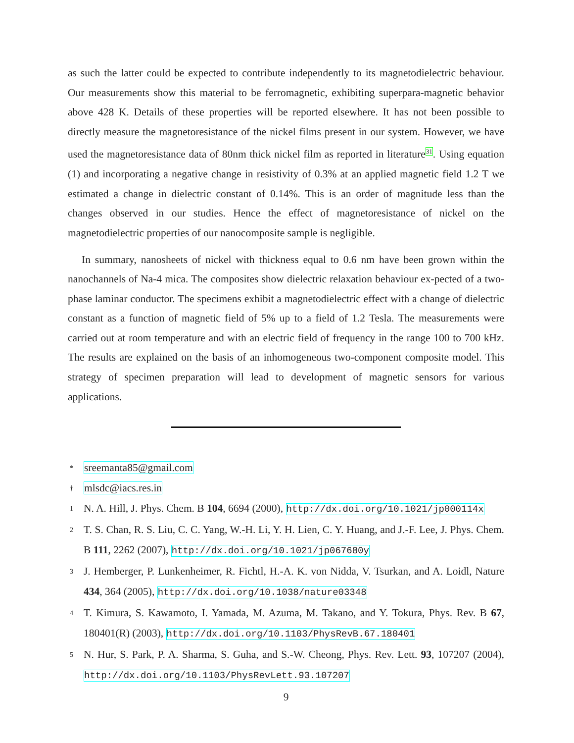as such the latter could be expected to contribute independently to its magnetodielectric behaviour. Our measurements show this material to be ferromagnetic, exhibiting superpara-magnetic behavior above 428 K. Details of these properties will be reported elsewhere. It has not been possible to directly measure the magnetoresistance of the nickel films present in our system. However, we have used the magnetoresistance data of 80nm thick nickel film as reported in literature<sup>31</sup>. Using equation (1) and incorporating a negative change in resistivity of 0.3% at an applied magnetic field 1.2 T we estimated a change in dielectric constant of 0.14%. This is an order of magnitude less than the changes observed in our studies. Hence the effect of magnetoresistance of nickel on the magnetodielectric properties of our nanocomposite sample is negligible.
In summary, nanosheets of nickel with thickness equal to 0.6 nm have been grown within the nanochannels of Na-4 mica. The composites show dielectric relaxation behaviour ex-pected of a two-phase laminar conductor. The specimens exhibit a magnetodielectric effect with a change of dielectric constant as a function of magnetic field of 5% up to a field of 1.2 Tesla. The measurements were carried out at room temperature and with an electric field of frequency in the range 100 to 700 kHz. The results are explained on the basis of an inhomogeneous two-component composite model. This strategy of specimen preparation will lead to development of magnetic sensors for various applications.
* sreemanta85@gmail.com
† mlsdc@iacs.res.in
1 N. A. Hill, J. Phys. Chem. B 104, 6694 (2000), http://dx.doi.org/10.1021/jp000114x
2 T. S. Chan, R. S. Liu, C. C. Yang, W.-H. Li, Y. H. Lien, C. Y. Huang, and J.-F. Lee, J. Phys. Chem. B 111, 2262 (2007), http://dx.doi.org/10.1021/jp067680y
3 J. Hemberger, P. Lunkenheimer, R. Fichtl, H.-A. K. von Nidda, V. Tsurkan, and A. Loidl, Nature 434, 364 (2005), http://dx.doi.org/10.1038/nature03348
4 T. Kimura, S. Kawamoto, I. Yamada, M. Azuma, M. Takano, and Y. Tokura, Phys. Rev. B 67, 180401(R) (2003), http://dx.doi.org/10.1103/PhysRevB.67.180401
5 N. Hur, S. Park, P. A. Sharma, S. Guha, and S.-W. Cheong, Phys. Rev. Lett. 93, 107207 (2004), http://dx.doi.org/10.1103/PhysRevLett.93.107207
9